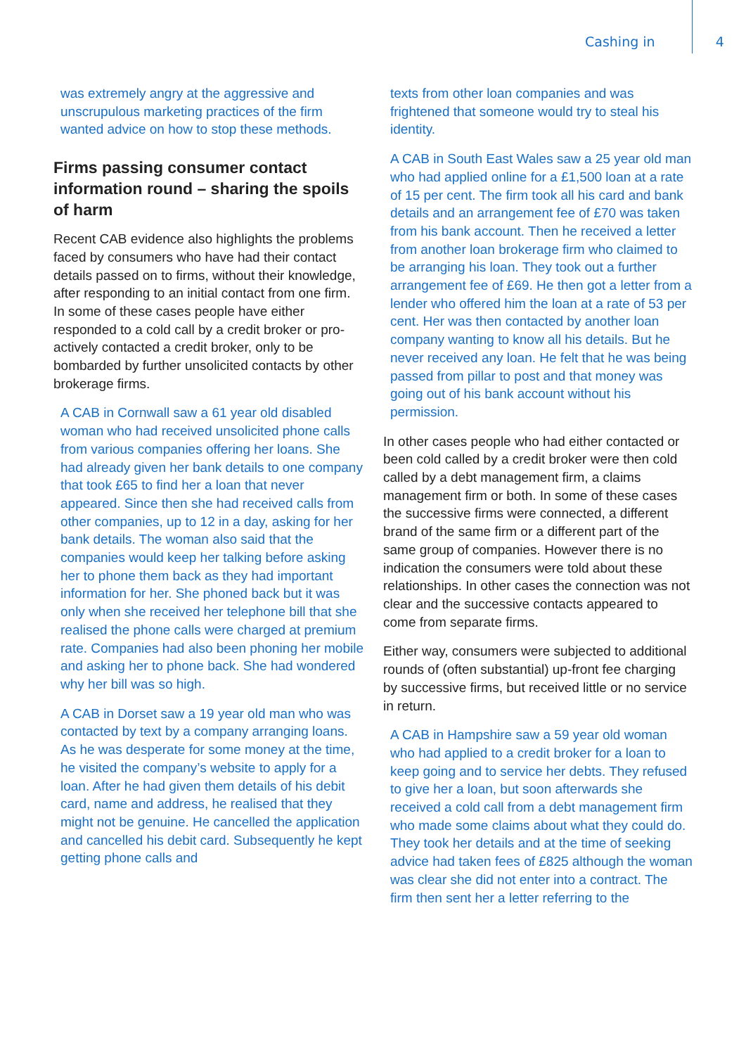Cashing in 4
was extremely angry at the aggressive and unscrupulous marketing practices of the firm wanted advice on how to stop these methods.
Firms passing consumer contact information round – sharing the spoils of harm
Recent CAB evidence also highlights the problems faced by consumers who have had their contact details passed on to firms, without their knowledge, after responding to an initial contact from one firm. In some of these cases people have either responded to a cold call by a credit broker or pro-actively contacted a credit broker, only to be bombarded by further unsolicited contacts by other brokerage firms.
A CAB in Cornwall saw a 61 year old disabled woman who had received unsolicited phone calls from various companies offering her loans. She had already given her bank details to one company that took £65 to find her a loan that never appeared. Since then she had received calls from other companies, up to 12 in a day, asking for her bank details. The woman also said that the companies would keep her talking before asking her to phone them back as they had important information for her. She phoned back but it was only when she received her telephone bill that she realised the phone calls were charged at premium rate. Companies had also been phoning her mobile and asking her to phone back. She had wondered why her bill was so high.
A CAB in Dorset saw a 19 year old man who was contacted by text by a company arranging loans. As he was desperate for some money at the time, he visited the company’s website to apply for a loan. After he had given them details of his debit card, name and address, he realised that they might not be genuine. He cancelled the application and cancelled his debit card. Subsequently he kept getting phone calls and
texts from other loan companies and was frightened that someone would try to steal his identity.
A CAB in South East Wales saw a 25 year old man who had applied online for a £1,500 loan at a rate of 15 per cent. The firm took all his card and bank details and an arrangement fee of £70 was taken from his bank account. Then he received a letter from another loan brokerage firm who claimed to be arranging his loan. They took out a further arrangement fee of £69. He then got a letter from a lender who offered him the loan at a rate of 53 per cent. Her was then contacted by another loan company wanting to know all his details. But he never received any loan. He felt that he was being passed from pillar to post and that money was going out of his bank account without his permission.
In other cases people who had either contacted or been cold called by a credit broker were then cold called by a debt management firm, a claims management firm or both. In some of these cases the successive firms were connected, a different brand of the same firm or a different part of the same group of companies. However there is no indication the consumers were told about these relationships. In other cases the connection was not clear and the successive contacts appeared to come from separate firms.
Either way, consumers were subjected to additional rounds of (often substantial) up-front fee charging by successive firms, but received little or no service in return.
A CAB in Hampshire saw a 59 year old woman who had applied to a credit broker for a loan to keep going and to service her debts. They refused to give her a loan, but soon afterwards she received a cold call from a debt management firm who made some claims about what they could do. They took her details and at the time of seeking advice had taken fees of £825 although the woman was clear she did not enter into a contract. The firm then sent her a letter referring to the